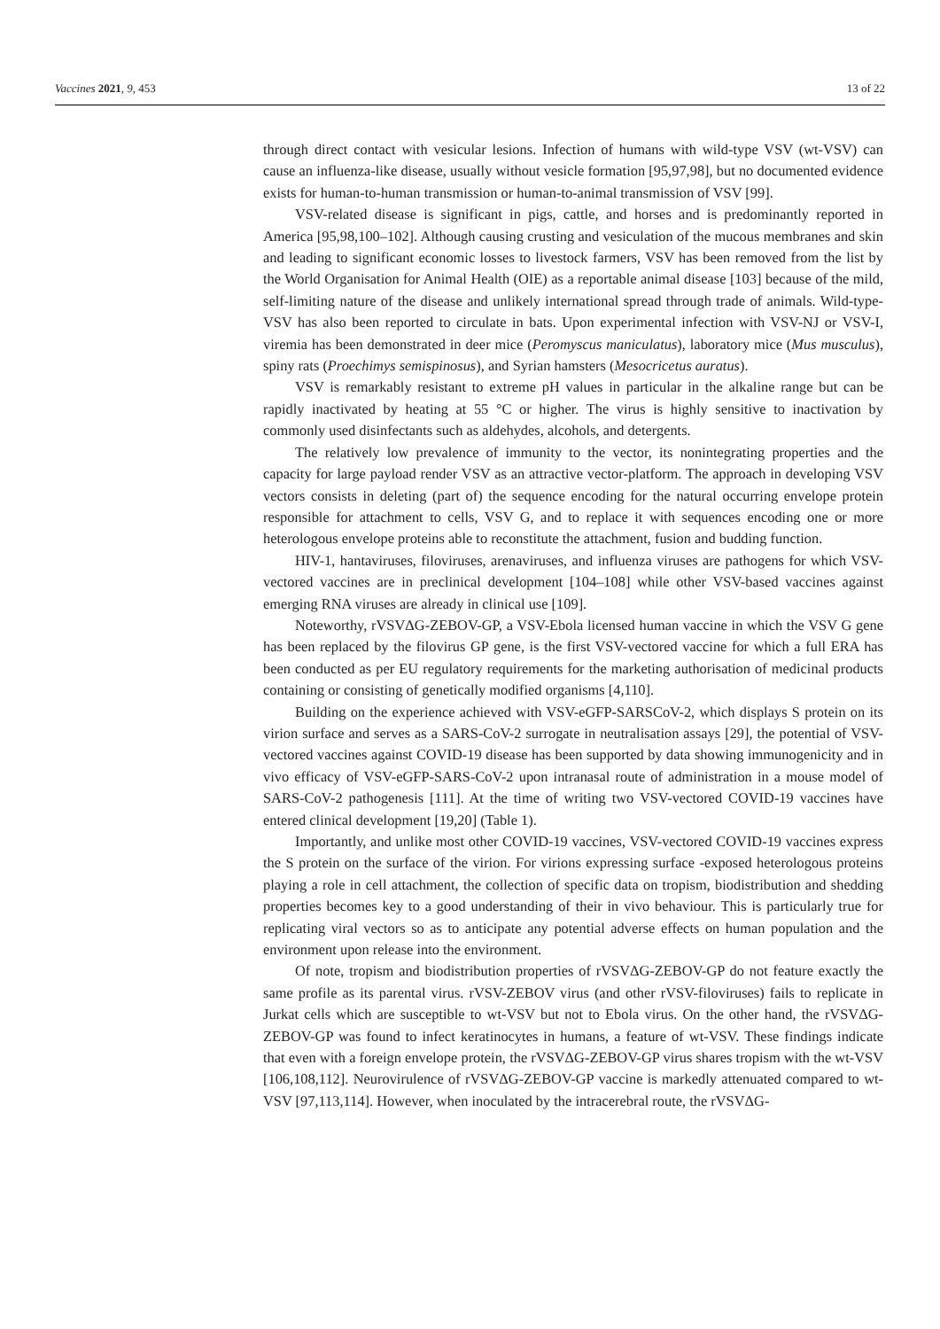Vaccines 2021, 9, 453 13 of 22
through direct contact with vesicular lesions. Infection of humans with wild-type VSV (wt-VSV) can cause an influenza-like disease, usually without vesicle formation [95,97,98], but no documented evidence exists for human-to-human transmission or human-to-animal transmission of VSV [99].
VSV-related disease is significant in pigs, cattle, and horses and is predominantly reported in America [95,98,100–102]. Although causing crusting and vesiculation of the mucous membranes and skin and leading to significant economic losses to livestock farmers, VSV has been removed from the list by the World Organisation for Animal Health (OIE) as a reportable animal disease [103] because of the mild, self-limiting nature of the disease and unlikely international spread through trade of animals. Wild-type-VSV has also been reported to circulate in bats. Upon experimental infection with VSV-NJ or VSV-I, viremia has been demonstrated in deer mice (Peromyscus maniculatus), laboratory mice (Mus musculus), spiny rats (Proechimys semispinosus), and Syrian hamsters (Mesocricetus auratus).
VSV is remarkably resistant to extreme pH values in particular in the alkaline range but can be rapidly inactivated by heating at 55 °C or higher. The virus is highly sensitive to inactivation by commonly used disinfectants such as aldehydes, alcohols, and detergents.
The relatively low prevalence of immunity to the vector, its nonintegrating properties and the capacity for large payload render VSV as an attractive vector-platform. The approach in developing VSV vectors consists in deleting (part of) the sequence encoding for the natural occurring envelope protein responsible for attachment to cells, VSV G, and to replace it with sequences encoding one or more heterologous envelope proteins able to reconstitute the attachment, fusion and budding function.
HIV-1, hantaviruses, filoviruses, arenaviruses, and influenza viruses are pathogens for which VSV-vectored vaccines are in preclinical development [104–108] while other VSV-based vaccines against emerging RNA viruses are already in clinical use [109].
Noteworthy, rVSVΔG-ZEBOV-GP, a VSV-Ebola licensed human vaccine in which the VSV G gene has been replaced by the filovirus GP gene, is the first VSV-vectored vaccine for which a full ERA has been conducted as per EU regulatory requirements for the marketing authorisation of medicinal products containing or consisting of genetically modified organisms [4,110].
Building on the experience achieved with VSV-eGFP-SARSCoV-2, which displays S protein on its virion surface and serves as a SARS-CoV-2 surrogate in neutralisation assays [29], the potential of VSV-vectored vaccines against COVID-19 disease has been supported by data showing immunogenicity and in vivo efficacy of VSV-eGFP-SARS-CoV-2 upon intranasal route of administration in a mouse model of SARS-CoV-2 pathogenesis [111]. At the time of writing two VSV-vectored COVID-19 vaccines have entered clinical development [19,20] (Table 1).
Importantly, and unlike most other COVID-19 vaccines, VSV-vectored COVID-19 vaccines express the S protein on the surface of the virion. For virions expressing surface -exposed heterologous proteins playing a role in cell attachment, the collection of specific data on tropism, biodistribution and shedding properties becomes key to a good understanding of their in vivo behaviour. This is particularly true for replicating viral vectors so as to anticipate any potential adverse effects on human population and the environment upon release into the environment.
Of note, tropism and biodistribution properties of rVSVΔG-ZEBOV-GP do not feature exactly the same profile as its parental virus. rVSV-ZEBOV virus (and other rVSV-filoviruses) fails to replicate in Jurkat cells which are susceptible to wt-VSV but not to Ebola virus. On the other hand, the rVSVΔG-ZEBOV-GP was found to infect keratinocytes in humans, a feature of wt-VSV. These findings indicate that even with a foreign envelope protein, the rVSVΔG-ZEBOV-GP virus shares tropism with the wt-VSV [106,108,112]. Neurovirulence of rVSVΔG-ZEBOV-GP vaccine is markedly attenuated compared to wt-VSV [97,113,114]. However, when inoculated by the intracerebral route, the rVSVΔG-